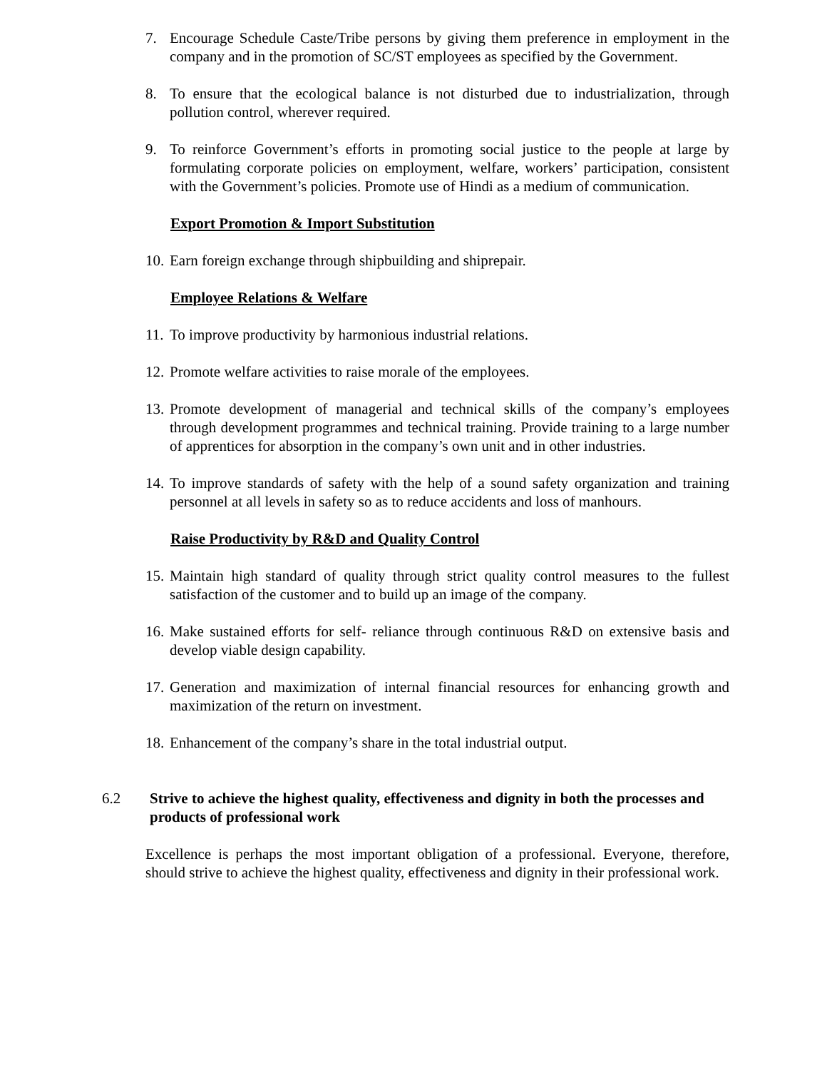7. Encourage Schedule Caste/Tribe persons by giving them preference in employment in the company and in the promotion of SC/ST employees as specified by the Government.
8. To ensure that the ecological balance is not disturbed due to industrialization, through pollution control, wherever required.
9. To reinforce Government’s efforts in promoting social justice to the people at large by formulating corporate policies on employment, welfare, workers’ participation, consistent with the Government’s policies. Promote use of Hindi as a medium of communication.
Export Promotion & Import Substitution
10. Earn foreign exchange through shipbuilding and shiprepair.
Employee Relations & Welfare
11. To improve productivity by harmonious industrial relations.
12. Promote welfare activities to raise morale of the employees.
13. Promote development of managerial and technical skills of the company’s employees through development programmes and technical training. Provide training to a large number of apprentices for absorption in the company’s own unit and in other industries.
14. To improve standards of safety with the help of a sound safety organization and training personnel at all levels in safety so as to reduce accidents and loss of manhours.
Raise Productivity by R&D and Quality Control
15. Maintain high standard of quality through strict quality control measures to the fullest satisfaction of the customer and to build up an image of the company.
16. Make sustained efforts for self- reliance through continuous R&D on extensive basis and develop viable design capability.
17. Generation and maximization of internal financial resources for enhancing growth and maximization of the return on investment.
18. Enhancement of the company’s share in the total industrial output.
6.2 Strive to achieve the highest quality, effectiveness and dignity in both the processes and products of professional work
Excellence is perhaps the most important obligation of a professional. Everyone, therefore, should strive to achieve the highest quality, effectiveness and dignity in their professional work.